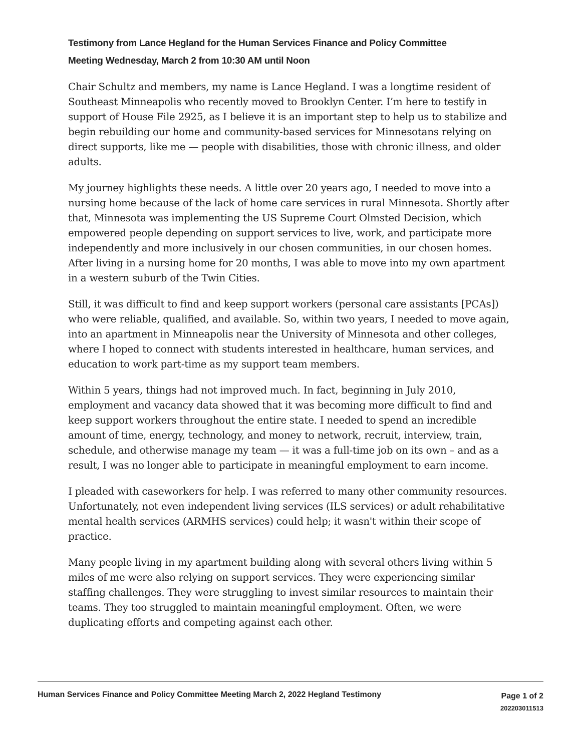Testimony from Lance Hegland for the Human Services Finance and Policy Committee
Meeting Wednesday, March 2 from 10:30 AM until Noon
Chair Schultz and members, my name is Lance Hegland. I was a longtime resident of Southeast Minneapolis who recently moved to Brooklyn Center. I’m here to testify in support of House File 2925, as I believe it is an important step to help us to stabilize and begin rebuilding our home and community-based services for Minnesotans relying on direct supports, like me — people with disabilities, those with chronic illness, and older adults.
My journey highlights these needs. A little over 20 years ago, I needed to move into a nursing home because of the lack of home care services in rural Minnesota. Shortly after that, Minnesota was implementing the US Supreme Court Olmsted Decision, which empowered people depending on support services to live, work, and participate more independently and more inclusively in our chosen communities, in our chosen homes. After living in a nursing home for 20 months, I was able to move into my own apartment in a western suburb of the Twin Cities.
Still, it was difficult to find and keep support workers (personal care assistants [PCAs]) who were reliable, qualified, and available. So, within two years, I needed to move again, into an apartment in Minneapolis near the University of Minnesota and other colleges, where I hoped to connect with students interested in healthcare, human services, and education to work part-time as my support team members.
Within 5 years, things had not improved much. In fact, beginning in July 2010, employment and vacancy data showed that it was becoming more difficult to find and keep support workers throughout the entire state. I needed to spend an incredible amount of time, energy, technology, and money to network, recruit, interview, train, schedule, and otherwise manage my team — it was a full-time job on its own – and as a result, I was no longer able to participate in meaningful employment to earn income.
I pleaded with caseworkers for help. I was referred to many other community resources. Unfortunately, not even independent living services (ILS services) or adult rehabilitative mental health services (ARMHS services) could help; it wasn't within their scope of practice.
Many people living in my apartment building along with several others living within 5 miles of me were also relying on support services. They were experiencing similar staffing challenges. They were struggling to invest similar resources to maintain their teams. They too struggled to maintain meaningful employment. Often, we were duplicating efforts and competing against each other.
Human Services Finance and Policy Committee Meeting March 2, 2022 Hegland Testimony
Page 1 of 2
202203011513